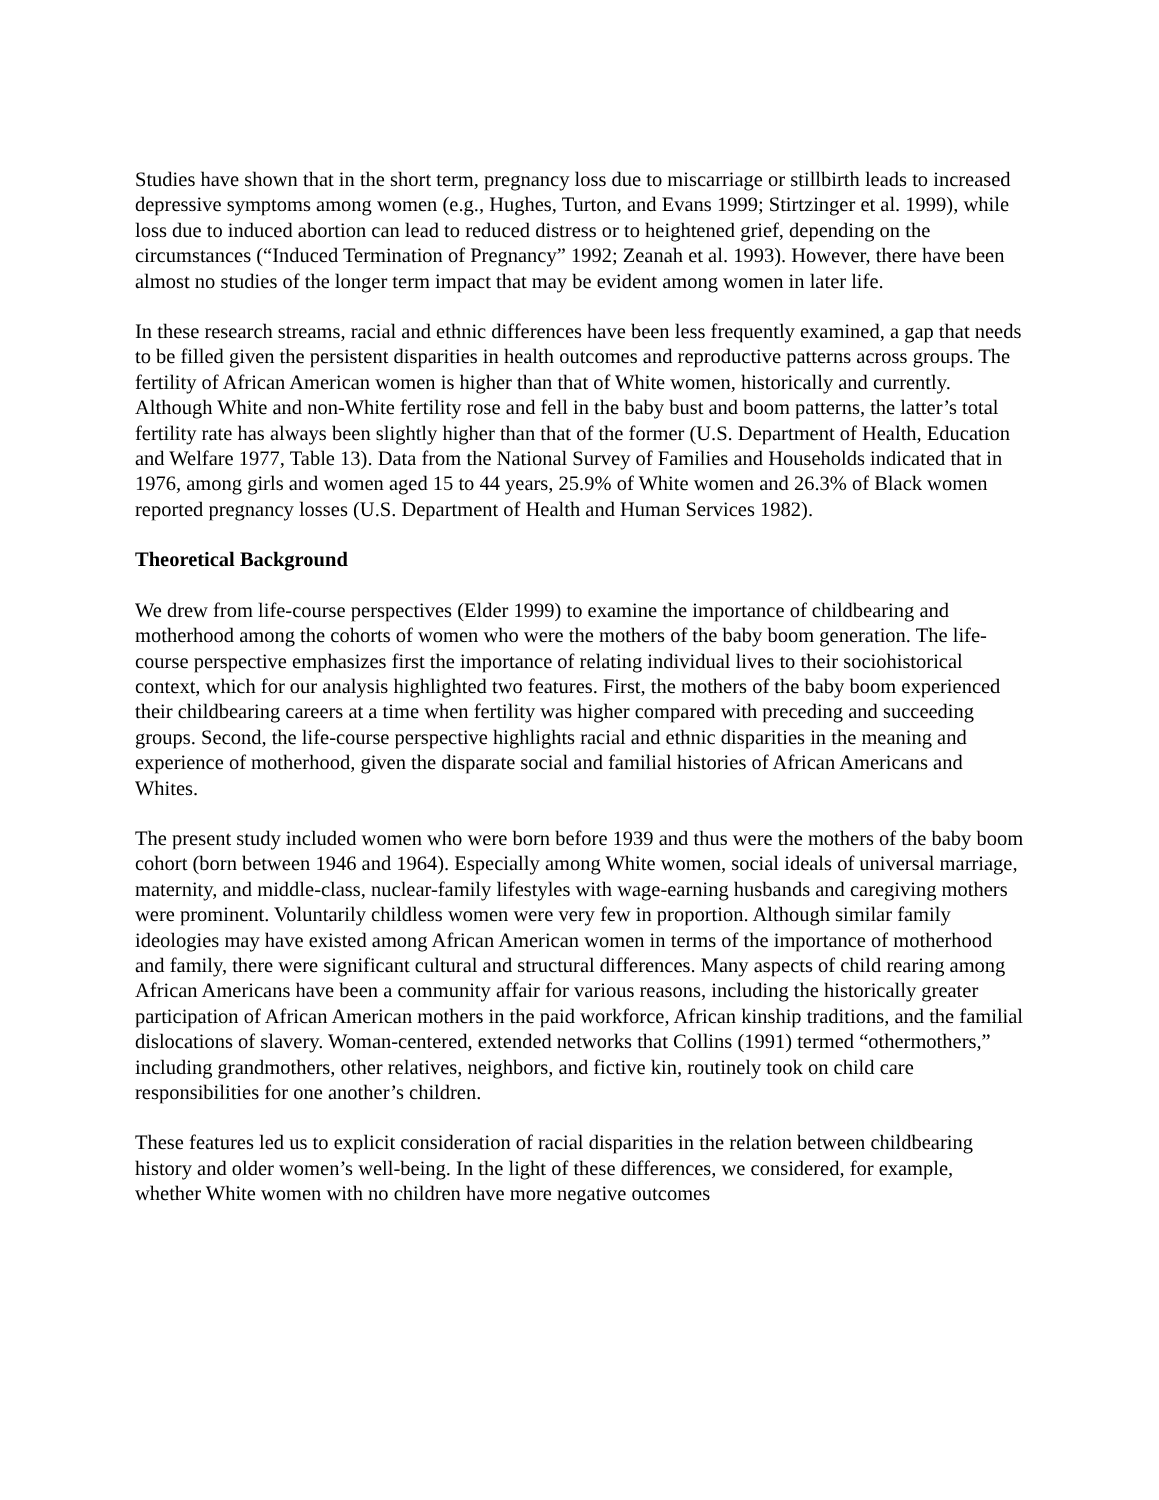Studies have shown that in the short term, pregnancy loss due to miscarriage or stillbirth leads to increased depressive symptoms among women (e.g., Hughes, Turton, and Evans 1999; Stirtzinger et al. 1999), while loss due to induced abortion can lead to reduced distress or to heightened grief, depending on the circumstances (“Induced Termination of Pregnancy” 1992; Zeanah et al. 1993). However, there have been almost no studies of the longer term impact that may be evident among women in later life.
In these research streams, racial and ethnic differences have been less frequently examined, a gap that needs to be filled given the persistent disparities in health outcomes and reproductive patterns across groups. The fertility of African American women is higher than that of White women, historically and currently. Although White and non-White fertility rose and fell in the baby bust and boom patterns, the latter’s total fertility rate has always been slightly higher than that of the former (U.S. Department of Health, Education and Welfare 1977, Table 13). Data from the National Survey of Families and Households indicated that in 1976, among girls and women aged 15 to 44 years, 25.9% of White women and 26.3% of Black women reported pregnancy losses (U.S. Department of Health and Human Services 1982).
Theoretical Background
We drew from life-course perspectives (Elder 1999) to examine the importance of childbearing and motherhood among the cohorts of women who were the mothers of the baby boom generation. The life-course perspective emphasizes first the importance of relating individual lives to their sociohistorical context, which for our analysis highlighted two features. First, the mothers of the baby boom experienced their childbearing careers at a time when fertility was higher compared with preceding and succeeding groups. Second, the life-course perspective highlights racial and ethnic disparities in the meaning and experience of motherhood, given the disparate social and familial histories of African Americans and Whites.
The present study included women who were born before 1939 and thus were the mothers of the baby boom cohort (born between 1946 and 1964). Especially among White women, social ideals of universal marriage, maternity, and middle-class, nuclear-family lifestyles with wage-earning husbands and caregiving mothers were prominent. Voluntarily childless women were very few in proportion. Although similar family ideologies may have existed among African American women in terms of the importance of motherhood and family, there were significant cultural and structural differences. Many aspects of child rearing among African Americans have been a community affair for various reasons, including the historically greater participation of African American mothers in the paid workforce, African kinship traditions, and the familial dislocations of slavery. Woman-centered, extended networks that Collins (1991) termed “othermothers,” including grandmothers, other relatives, neighbors, and fictive kin, routinely took on child care responsibilities for one another’s children.
These features led us to explicit consideration of racial disparities in the relation between childbearing history and older women’s well-being. In the light of these differences, we considered, for example, whether White women with no children have more negative outcomes